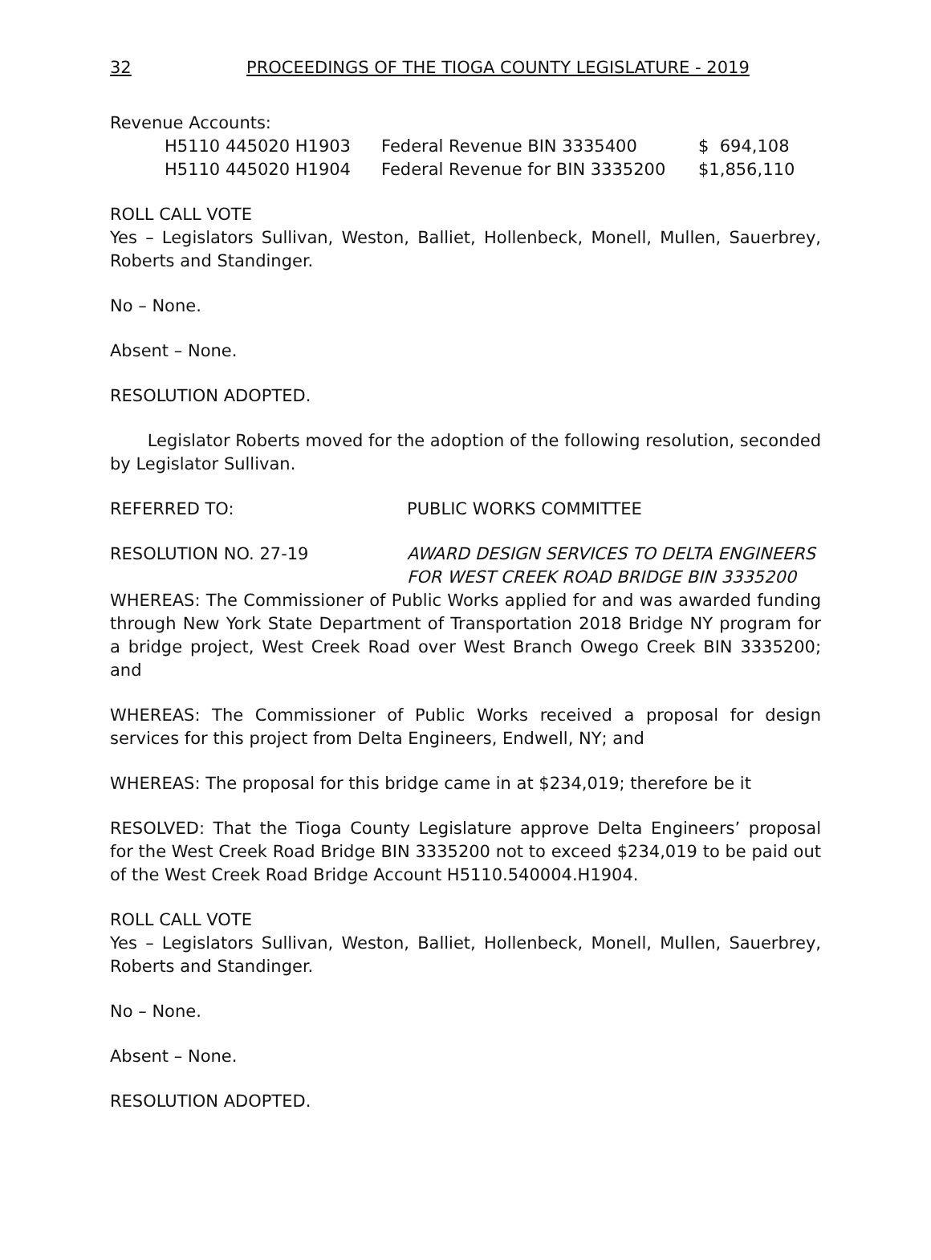32 PROCEEDINGS OF THE TIOGA COUNTY LEGISLATURE - 2019
Revenue Accounts:
| H5110 445020 H1903 | Federal Revenue BIN 3335400 | $ 694,108 |
| H5110 445020 H1904 | Federal Revenue for BIN 3335200 | $1,856,110 |
ROLL CALL VOTE
Yes – Legislators Sullivan, Weston, Balliet, Hollenbeck, Monell, Mullen, Sauerbrey, Roberts and Standinger.
No – None.
Absent – None.
RESOLUTION ADOPTED.
Legislator Roberts moved for the adoption of the following resolution, seconded by Legislator Sullivan.
REFERRED TO: PUBLIC WORKS COMMITTEE
RESOLUTION NO. 27-19 AWARD DESIGN SERVICES TO DELTA ENGINEERS
FOR WEST CREEK ROAD BRIDGE BIN 3335200
WHEREAS: The Commissioner of Public Works applied for and was awarded funding through New York State Department of Transportation 2018 Bridge NY program for a bridge project, West Creek Road over West Branch Owego Creek BIN 3335200; and
WHEREAS: The Commissioner of Public Works received a proposal for design services for this project from Delta Engineers, Endwell, NY; and
WHEREAS: The proposal for this bridge came in at $234,019; therefore be it
RESOLVED: That the Tioga County Legislature approve Delta Engineers’ proposal for the West Creek Road Bridge BIN 3335200 not to exceed $234,019 to be paid out of the West Creek Road Bridge Account H5110.540004.H1904.
ROLL CALL VOTE
Yes – Legislators Sullivan, Weston, Balliet, Hollenbeck, Monell, Mullen, Sauerbrey, Roberts and Standinger.
No – None.
Absent – None.
RESOLUTION ADOPTED.